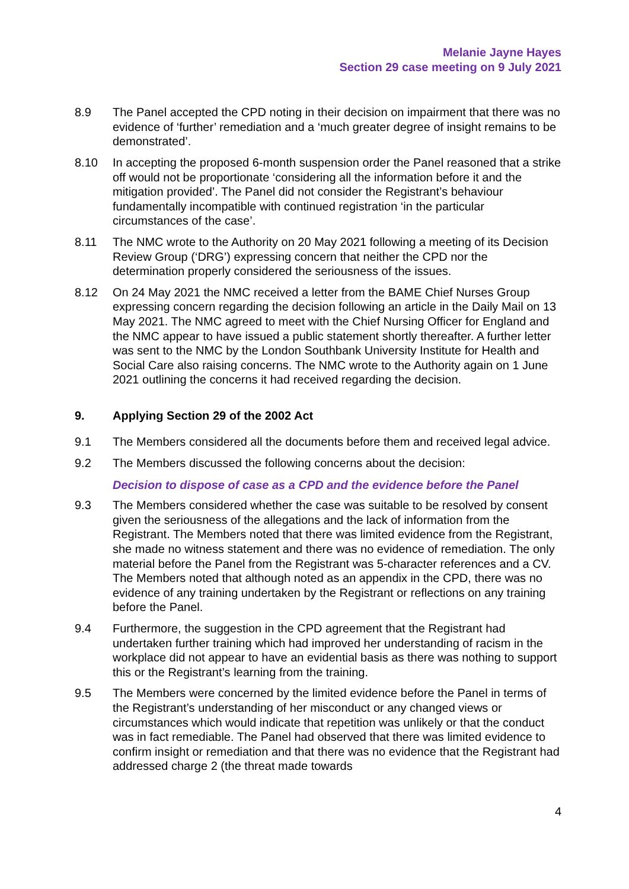Melanie Jayne Hayes
Section 29 case meeting on 9 July 2021
8.9 The Panel accepted the CPD noting in their decision on impairment that there was no evidence of ‘further’ remediation and a ‘much greater degree of insight remains to be demonstrated’.
8.10 In accepting the proposed 6-month suspension order the Panel reasoned that a strike off would not be proportionate ‘considering all the information before it and the mitigation provided’. The Panel did not consider the Registrant’s behaviour fundamentally incompatible with continued registration ‘in the particular circumstances of the case’.
8.11 The NMC wrote to the Authority on 20 May 2021 following a meeting of its Decision Review Group (‘DRG’) expressing concern that neither the CPD nor the determination properly considered the seriousness of the issues.
8.12 On 24 May 2021 the NMC received a letter from the BAME Chief Nurses Group expressing concern regarding the decision following an article in the Daily Mail on 13 May 2021. The NMC agreed to meet with the Chief Nursing Officer for England and the NMC appear to have issued a public statement shortly thereafter. A further letter was sent to the NMC by the London Southbank University Institute for Health and Social Care also raising concerns. The NMC wrote to the Authority again on 1 June 2021 outlining the concerns it had received regarding the decision.
9. Applying Section 29 of the 2002 Act
9.1 The Members considered all the documents before them and received legal advice.
9.2 The Members discussed the following concerns about the decision:
Decision to dispose of case as a CPD and the evidence before the Panel
9.3 The Members considered whether the case was suitable to be resolved by consent given the seriousness of the allegations and the lack of information from the Registrant. The Members noted that there was limited evidence from the Registrant, she made no witness statement and there was no evidence of remediation. The only material before the Panel from the Registrant was 5-character references and a CV. The Members noted that although noted as an appendix in the CPD, there was no evidence of any training undertaken by the Registrant or reflections on any training before the Panel.
9.4 Furthermore, the suggestion in the CPD agreement that the Registrant had undertaken further training which had improved her understanding of racism in the workplace did not appear to have an evidential basis as there was nothing to support this or the Registrant’s learning from the training.
9.5 The Members were concerned by the limited evidence before the Panel in terms of the Registrant’s understanding of her misconduct or any changed views or circumstances which would indicate that repetition was unlikely or that the conduct was in fact remediable. The Panel had observed that there was limited evidence to confirm insight or remediation and that there was no evidence that the Registrant had addressed charge 2 (the threat made towards
4